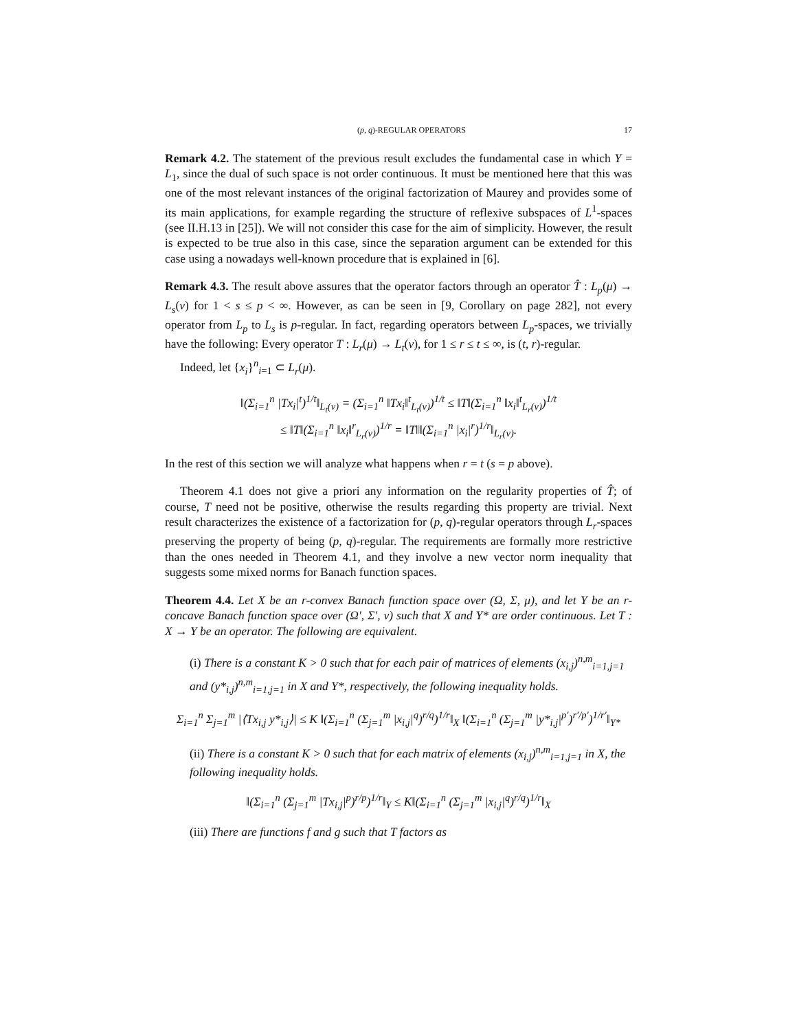(p, q)-REGULAR OPERATORS 17
Remark 4.2. The statement of the previous result excludes the fundamental case in which Y = L<sub>1</sub>, since the dual of such space is not order continuous. It must be mentioned here that this was one of the most relevant instances of the original factorization of Maurey and provides some of its main applications, for example regarding the structure of reflexive subspaces of L<sup>1</sup>-spaces (see II.H.13 in [25]). We will not consider this case for the aim of simplicity. However, the result is expected to be true also in this case, since the separation argument can be extended for this case using a nowadays well-known procedure that is explained in [6].
Remark 4.3. The result above assures that the operator factors through an operator T̂ : L<sub>p</sub>(μ) → L<sub>s</sub>(ν) for 1 < s ≤ p < ∞. However, as can be seen in [9, Corollary on page 282], not every operator from L<sub>p</sub> to L<sub>s</sub> is p-regular. In fact, regarding operators between L<sub>p</sub>-spaces, we trivially have the following: Every operator T : L<sub>r</sub>(μ) → L<sub>t</sub>(ν), for 1 ≤ r ≤ t ≤ ∞, is (t, r)-regular.
Indeed, let {x<sub>i</sub>}<sup>n</sup><sub>i=1</sub> ⊂ L<sub>r</sub>(μ).
‖(Σ<sub>i=1</sub><sup>n</sup> |Tx<sub>i</sub>|<sup>t</sup>)<sup>1/t</sup>‖<sub>L<sub>t</sub>(ν)</sub> = (Σ<sub>i=1</sub><sup>n</sup> ‖Tx<sub>i</sub>‖<sup>t</sup><sub>L<sub>t</sub>(ν)</sub>)<sup>1/t</sup> ≤ ‖T‖(Σ<sub>i=1</sub><sup>n</sup> ‖x<sub>i</sub>‖<sup>t</sup><sub>L<sub>r</sub>(ν)</sub>)<sup>1/t</sup>
≤ ‖T‖(Σ<sub>i=1</sub><sup>n</sup> ‖x<sub>i</sub>‖<sup>r</sup><sub>L<sub>r</sub>(ν)</sub>)<sup>1/r</sup> = ‖T‖‖(Σ<sub>i=1</sub><sup>n</sup> |x<sub>i</sub>|<sup>r</sup>)<sup>1/r</sup>‖<sub>L<sub>r</sub>(ν)</sub>.
In the rest of this section we will analyze what happens when r = t (s = p above).
Theorem 4.1 does not give a priori any information on the regularity properties of T̂; of course, T need not be positive, otherwise the results regarding this property are trivial. Next result characterizes the existence of a factorization for (p, q)-regular operators through L<sub>r</sub>-spaces preserving the property of being (p, q)-regular. The requirements are formally more restrictive than the ones needed in Theorem 4.1, and they involve a new vector norm inequality that suggests some mixed norms for Banach function spaces.
Theorem 4.4. Let X be an r-convex Banach function space over (Ω, Σ, μ), and let Y be an r-concave Banach function space over (Ω′, Σ′, ν) such that X and Y* are order continuous. Let T : X → Y be an operator. The following are equivalent.
(i) There is a constant K > 0 such that for each pair of matrices of elements (x<sub>i,j</sub>)<sup>n,m</sup><sub>i=1,j=1</sub> and (y*<sub>i,j</sub>)<sup>n,m</sup><sub>i=1,j=1</sub> in X and Y*, respectively, the following inequality holds.
Σ<sub>i=1</sub><sup>n</sup> Σ<sub>j=1</sub><sup>m</sup> |⟨Tx<sub>i,j</sub> y*<sub>i,j</sub>⟩| ≤ K ‖(Σ<sub>i=1</sub><sup>n</sup> (Σ<sub>j=1</sub><sup>m</sup> |x<sub>i,j</sub>|<sup>q</sup>)<sup>r/q</sup>)<sup>1/r</sup>‖<sub>X</sub> ‖(Σ<sub>i=1</sub><sup>n</sup> (Σ<sub>j=1</sub><sup>m</sup> |y*<sub>i,j</sub>|<sup>p′</sup>)<sup>r′/p′</sup>)<sup>1/r′</sup>‖<sub>Y*</sub>
(ii) There is a constant K > 0 such that for each matrix of elements (x<sub>i,j</sub>)<sup>n,m</sup><sub>i=1,j=1</sub> in X, the following inequality holds.
‖(Σ<sub>i=1</sub><sup>n</sup> (Σ<sub>j=1</sub><sup>m</sup> |Tx<sub>i,j</sub>|<sup>p</sup>)<sup>r/p</sup>)<sup>1/r</sup>‖<sub>Y</sub> ≤ K‖(Σ<sub>i=1</sub><sup>n</sup> (Σ<sub>j=1</sub><sup>m</sup> |x<sub>i,j</sub>|<sup>q</sup>)<sup>r/q</sup>)<sup>1/r</sup>‖<sub>X</sub>
(iii) There are functions f and g such that T factors as